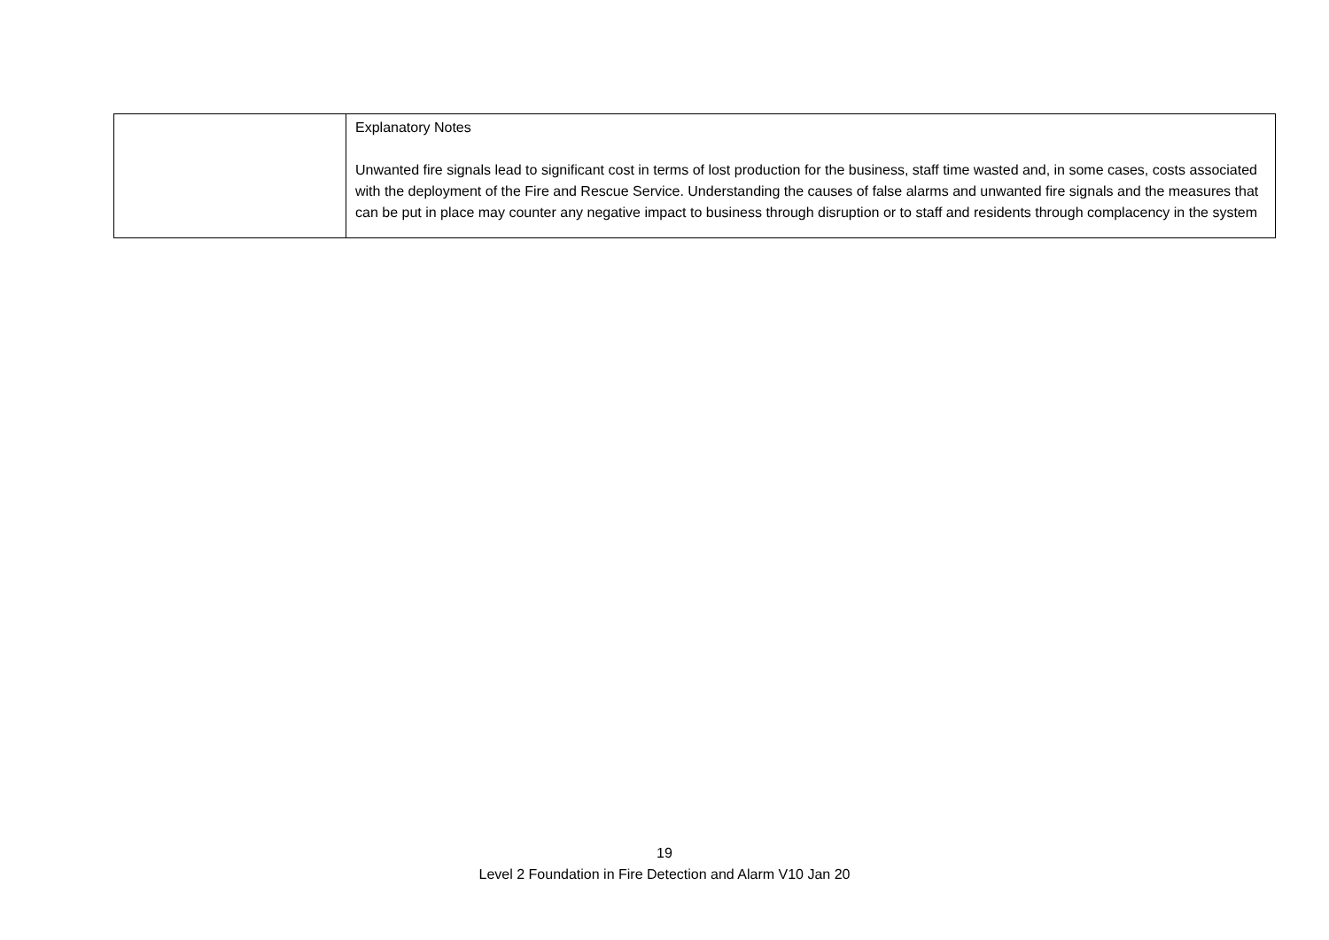| | Explanatory Notes Unwanted fire signals lead to significant cost in terms of lost production for the business, staff time wasted and, in some cases, costs associated with the deployment of the Fire and Rescue Service. Understanding the causes of false alarms and unwanted fire signals and the measures that can be put in place may counter any negative impact to business through disruption or to staff and residents through complacency in the system |
19
Level 2 Foundation in Fire Detection and Alarm V10 Jan 20